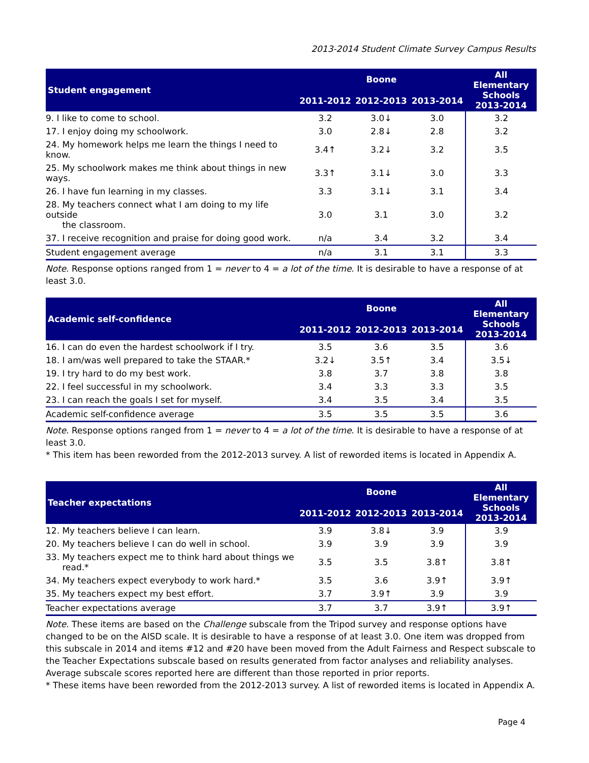2013-2014 Student Climate Survey Campus Results
| Student engagement | Boone | | | All Elementary Schools 2013-2014 |
| --- | --- | --- | --- | --- |
| | 2011-2012 | 2012-2013 | 2013-2014 | |
| 9. I like to come to school. | 3.2 | 3.0↓ | 3.0 | 3.2 |
| 17. I enjoy doing my schoolwork. | 3.0 | 2.8↓ | 2.8 | 3.2 |
| 24. My homework helps me learn the things I need to know. | 3.4↑ | 3.2↓ | 3.2 | 3.5 |
| 25. My schoolwork makes me think about things in new ways. | 3.3↑ | 3.1↓ | 3.0 | 3.3 |
| 26. I have fun learning in my classes. | 3.3 | 3.1↓ | 3.1 | 3.4 |
| 28. My teachers connect what I am doing to my life outside the classroom. | 3.0 | 3.1 | 3.0 | 3.2 |
| 37. I receive recognition and praise for doing good work. | n/a | 3.4 | 3.2 | 3.4 |
| Student engagement average | n/a | 3.1 | 3.1 | 3.3 |
Note. Response options ranged from 1 = never to 4 = a lot of the time. It is desirable to have a response of at least 3.0.
| Academic self-confidence | Boone | | | All Elementary Schools 2013-2014 |
| --- | --- | --- | --- | --- |
| | 2011-2012 | 2012-2013 | 2013-2014 | |
| 16. I can do even the hardest schoolwork if I try. | 3.5 | 3.6 | 3.5 | 3.6 |
| 18. I am/was well prepared to take the STAAR.* | 3.2↓ | 3.5↑ | 3.4 | 3.5↓ |
| 19. I try hard to do my best work. | 3.8 | 3.7 | 3.8 | 3.8 |
| 22. I feel successful in my schoolwork. | 3.4 | 3.3 | 3.3 | 3.5 |
| 23. I can reach the goals I set for myself. | 3.4 | 3.5 | 3.4 | 3.5 |
| Academic self-confidence average | 3.5 | 3.5 | 3.5 | 3.6 |
Note. Response options ranged from 1 = never to 4 = a lot of the time. It is desirable to have a response of at least 3.0.
* This item has been reworded from the 2012-2013 survey. A list of reworded items is located in Appendix A.
| Teacher expectations | Boone | | | All Elementary Schools 2013-2014 |
| --- | --- | --- | --- | --- |
| | 2011-2012 | 2012-2013 | 2013-2014 | |
| 12. My teachers believe I can learn. | 3.9 | 3.8↓ | 3.9 | 3.9 |
| 20. My teachers believe I can do well in school. | 3.9 | 3.9 | 3.9 | 3.9 |
| 33. My teachers expect me to think hard about things we read.* | 3.5 | 3.5 | 3.8↑ | 3.8↑ |
| 34. My teachers expect everybody to work hard.* | 3.5 | 3.6 | 3.9↑ | 3.9↑ |
| 35. My teachers expect my best effort. | 3.7 | 3.9↑ | 3.9 | 3.9 |
| Teacher expectations average | 3.7 | 3.7 | 3.9↑ | 3.9↑ |
Note. These items are based on the Challenge subscale from the Tripod survey and response options have changed to be on the AISD scale. It is desirable to have a response of at least 3.0. One item was dropped from this subscale in 2014 and items #12 and #20 have been moved from the Adult Fairness and Respect subscale to the Teacher Expectations subscale based on results generated from factor analyses and reliability analyses. Average subscale scores reported here are different than those reported in prior reports.
* These items have been reworded from the 2012-2013 survey. A list of reworded items is located in Appendix A.
Page 4